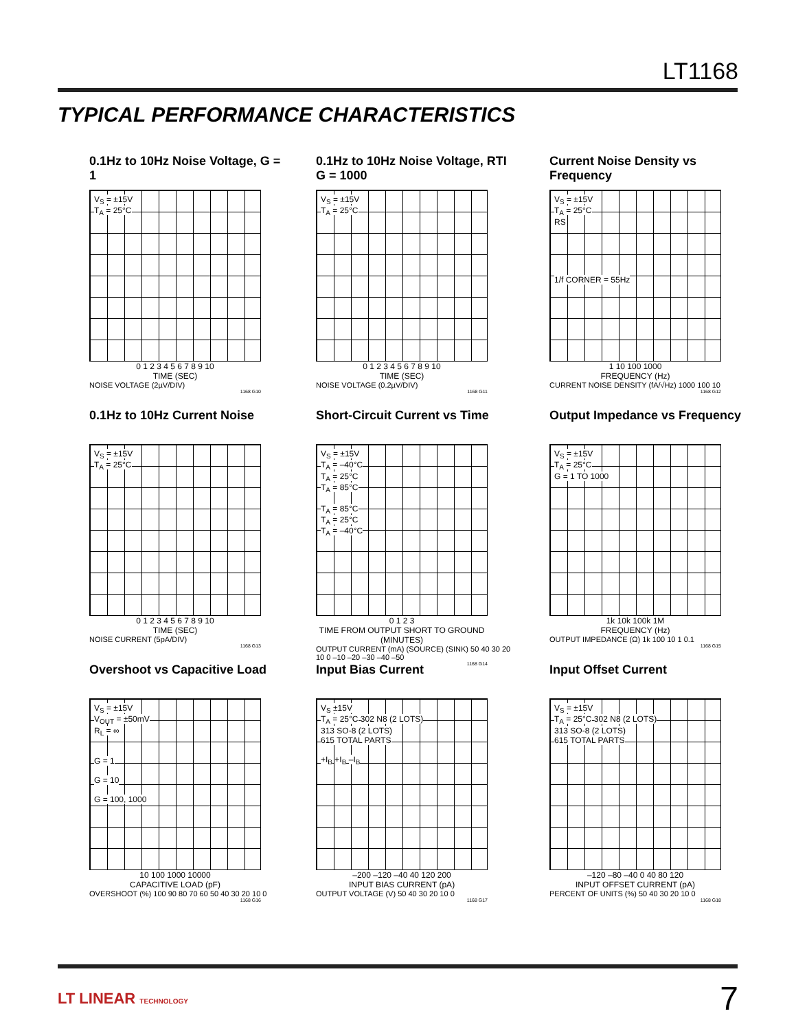LT1168
TYPICAL PERFORMANCE CHARACTERISTICS
0.1Hz to 10Hz Noise Voltage, G = 1
V<sub>S</sub> = ±15V
T<sub>A</sub> = 25°C
0 1 2 3 4 5 6 7 8 9 10
TIME (SEC)
NOISE VOLTAGE (2µV/DIV)
1168 G10
0.1Hz to 10Hz Noise Voltage, RTI G = 1000
V<sub>S</sub> = ±15V
T<sub>A</sub> = 25°C
0 1 2 3 4 5 6 7 8 9 10
TIME (SEC)
NOISE VOLTAGE (0.2µV/DIV)
1168 G11
Current Noise Density vs Frequency
V<sub>S</sub> = ±15V
T<sub>A</sub> = 25°C
RS
1/f CORNER = 55Hz
1 10 100 1000
FREQUENCY (Hz)
CURRENT NOISE DENSITY (fA/√Hz) 1000 100 10
1168 G12
0.1Hz to 10Hz Current Noise
V<sub>S</sub> = ±15V
T<sub>A</sub> = 25°C
0 1 2 3 4 5 6 7 8 9 10
TIME (SEC)
NOISE CURRENT (5pA/DIV)
1168 G13
Short-Circuit Current vs Time
V<sub>S</sub> = ±15V
T<sub>A</sub> = –40°C
T<sub>A</sub> = 25°C
T<sub>A</sub> = 85°C
T<sub>A</sub> = 85°C
T<sub>A</sub> = 25°C
T<sub>A</sub> = –40°C
0 1 2 3
TIME FROM OUTPUT SHORT TO GROUND (MINUTES)
OUTPUT CURRENT (mA) (SOURCE) (SINK) 50 40 30 20 10 0 –10 –20 –30 –40 –50
1168 G14
Output Impedance vs Frequency
V<sub>S</sub> = ±15V
T<sub>A</sub> = 25°C
G = 1 TO 1000
1k 10k 100k 1M
FREQUENCY (Hz)
OUTPUT IMPEDANCE (Ω) 1k 100 10 1 0.1
1168 G15
Overshoot vs Capacitive Load
V<sub>S</sub> = ±15V
V<sub>OUT</sub> = ±50mV
R<sub>L</sub> = ∞
G = 1
G = 10
G = 100, 1000
10 100 1000 10000
CAPACITIVE LOAD (pF)
OVERSHOOT (%) 100 90 80 70 60 50 40 30 20 10 0
1168 G16
Input Bias Current
V<sub>S</sub> ±15V
T<sub>A</sub> = 25°C 302 N8 (2 LOTS)
313 SO-8 (2 LOTS)
615 TOTAL PARTS
+I<sub>B</sub> +I<sub>B</sub> –I<sub>B</sub>
–200 –120 –40 40 120 200
INPUT BIAS CURRENT (pA)
OUTPUT VOLTAGE (V) 50 40 30 20 10 0
1168 G17
Input Offset Current
V<sub>S</sub> = ±15V
T<sub>A</sub> = 25°C 302 N8 (2 LOTS)
313 SO-8 (2 LOTS)
615 TOTAL PARTS
–120 –80 –40 0 40 80 120
INPUT OFFSET CURRENT (pA)
PERCENT OF UNITS (%) 50 40 30 20 10 0
1168 G18
LT LINEAR TECHNOLOGY 7